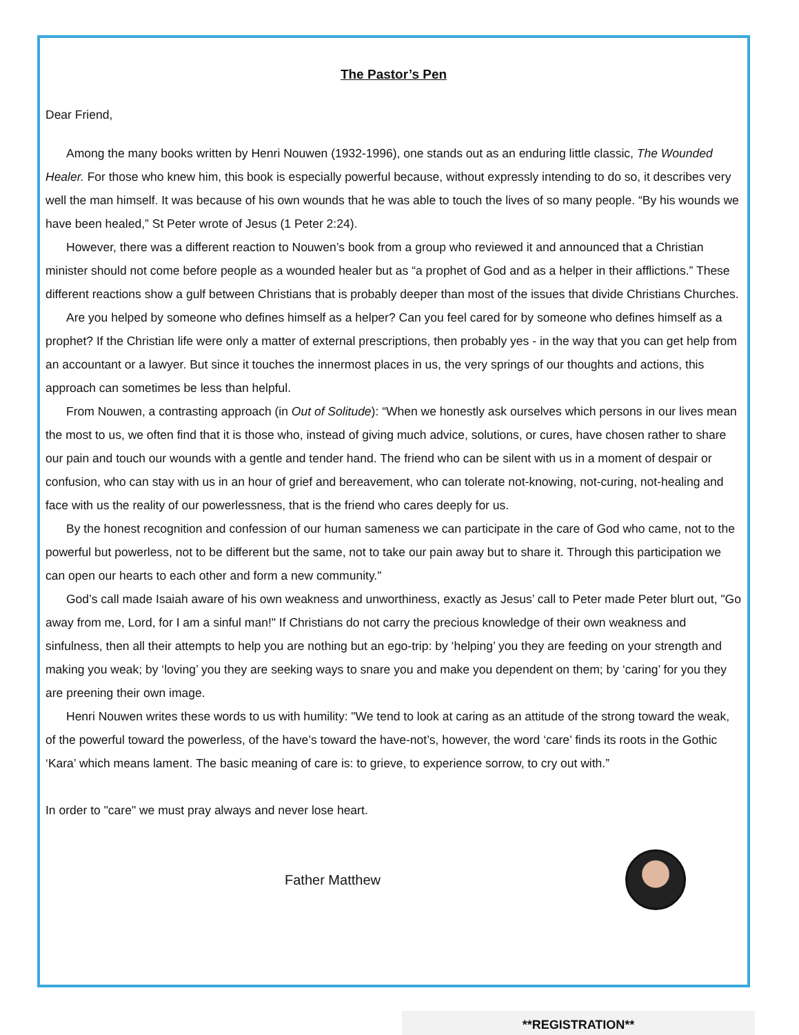The Pastor’s Pen
Dear Friend,
Among the many books written by Henri Nouwen (1932-1996), one stands out as an enduring little classic, The Wounded Healer. For those who knew him, this book is especially powerful because, without expressly intending to do so, it describes very well the man himself. It was because of his own wounds that he was able to touch the lives of so many people. “By his wounds we have been healed,” St Peter wrote of Jesus (1 Peter 2:24).
However, there was a different reaction to Nouwen’s book from a group who reviewed it and announced that a Christian minister should not come before people as a wounded healer but as “a prophet of God and as a helper in their afflictions.” These different reactions show a gulf between Christians that is probably deeper than most of the issues that divide Christians Churches.
Are you helped by someone who defines himself as a helper? Can you feel cared for by someone who defines himself as a prophet? If the Christian life were only a matter of external prescriptions, then probably yes - in the way that you can get help from an accountant or a lawyer. But since it touches the innermost places in us, the very springs of our thoughts and actions, this approach can sometimes be less than helpful.
From Nouwen, a contrasting approach (in Out of Solitude): “When we honestly ask ourselves which persons in our lives mean the most to us, we often find that it is those who, instead of giving much advice, solutions, or cures, have chosen rather to share our pain and touch our wounds with a gentle and tender hand. The friend who can be silent with us in a moment of despair or confusion, who can stay with us in an hour of grief and bereavement, who can tolerate not-knowing, not-curing, not-healing and face with us the reality of our powerlessness, that is the friend who cares deeply for us.
By the honest recognition and confession of our human sameness we can participate in the care of God who came, not to the powerful but powerless, not to be different but the same, not to take our pain away but to share it. Through this participation we can open our hearts to each other and form a new community."
God’s call made Isaiah aware of his own weakness and unworthiness, exactly as Jesus’ call to Peter made Peter blurt out, "Go away from me, Lord, for I am a sinful man!" If Christians do not carry the precious knowledge of their own weakness and sinfulness, then all their attempts to help you are nothing but an ego-trip: by ‘helping’ you they are feeding on your strength and making you weak; by ‘loving’ you they are seeking ways to snare you and make you dependent on them; by ‘caring’ for you they are preening their own image.
Henri Nouwen writes these words to us with humility: "We tend to look at caring as an attitude of the strong toward the weak, of the powerful toward the powerless, of the have’s toward the have-not’s, however, the word ‘care’ finds its roots in the Gothic ‘Kara’ which means lament. The basic meaning of care is: to grieve, to experience sorrow, to cry out with.”
In order to "care" we must pray always and never lose heart.
Father Matthew
**REGISTRATION**